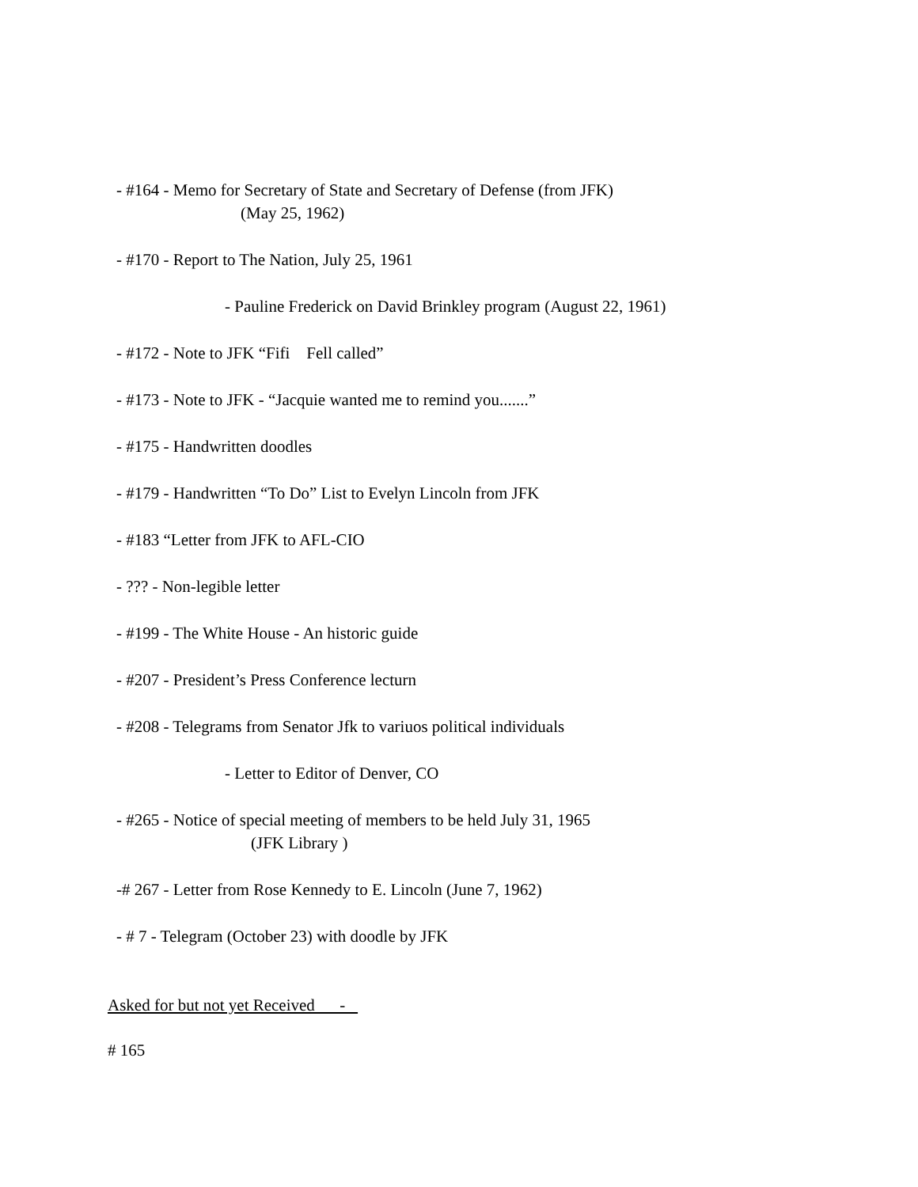- #164 - Memo for Secretary of State and Secretary of Defense (from JFK)
(May 25, 1962)
- #170 - Report to The Nation, July 25, 1961
- Pauline Frederick on David Brinkley program (August 22, 1961)
- #172 - Note to JFK “Fifi Fell called”
- #173 - Note to JFK - “Jacquie wanted me to remind you.......”
- #175 - Handwritten doodles
- #179 - Handwritten “To Do” List to Evelyn Lincoln from JFK
- #183 “Letter from JFK to AFL-CIO
- ??? - Non-legible letter
- #199 - The White House - An historic guide
- #207 - President’s Press Conference lecturn
- #208 - Telegrams from Senator Jfk to variuos political individuals
- Letter to Editor of Denver, CO
- #265 - Notice of special meeting of members to be held July 31, 1965
(JFK Library )
-# 267 - Letter from Rose Kennedy to E. Lincoln (June 7, 1962)
- # 7 - Telegram (October 23) with doodle by JFK
Asked for but not yet Received -
# 165